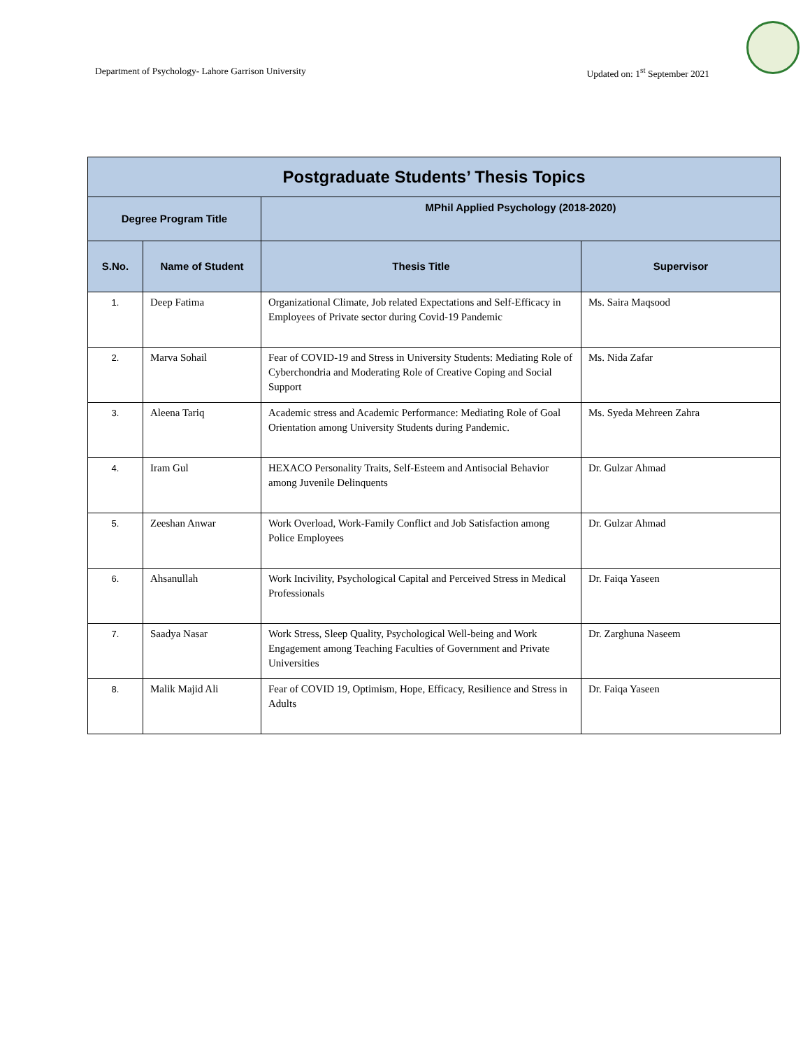Department of Psychology- Lahore Garrison University Updated on: 1<sup>st</sup> September 2021
| Postgraduate Students’ Thesis Topics | | | |
| --- | --- | --- | --- |
| Degree Program Title | | MPhil Applied Psychology (2018-2020) | |
| S.No. | Name of Student | Thesis Title | Supervisor |
| 1. | Deep Fatima | Organizational Climate, Job related Expectations and Self-Efficacy in Employees of Private sector during Covid-19 Pandemic | Ms. Saira Maqsood |
| 2. | Marva Sohail | Fear of COVID-19 and Stress in University Students: Mediating Role of Cyberchondria and Moderating Role of Creative Coping and Social Support | Ms. Nida Zafar |
| 3. | Aleena Tariq | Academic stress and Academic Performance: Mediating Role of Goal Orientation among University Students during Pandemic. | Ms. Syeda Mehreen Zahra |
| 4. | Iram Gul | HEXACO Personality Traits, Self-Esteem and Antisocial Behavior among Juvenile Delinquents | Dr. Gulzar Ahmad |
| 5. | Zeeshan Anwar | Work Overload, Work-Family Conflict and Job Satisfaction among Police Employees | Dr. Gulzar Ahmad |
| 6. | Ahsanullah | Work Incivility, Psychological Capital and Perceived Stress in Medical Professionals | Dr. Faiqa Yaseen |
| 7. | Saadya Nasar | Work Stress, Sleep Quality, Psychological Well-being and Work Engagement among Teaching Faculties of Government and Private Universities | Dr. Zarghuna Naseem |
| 8. | Malik Majid Ali | Fear of COVID 19, Optimism, Hope, Efficacy, Resilience and Stress in Adults | Dr. Faiqa Yaseen |